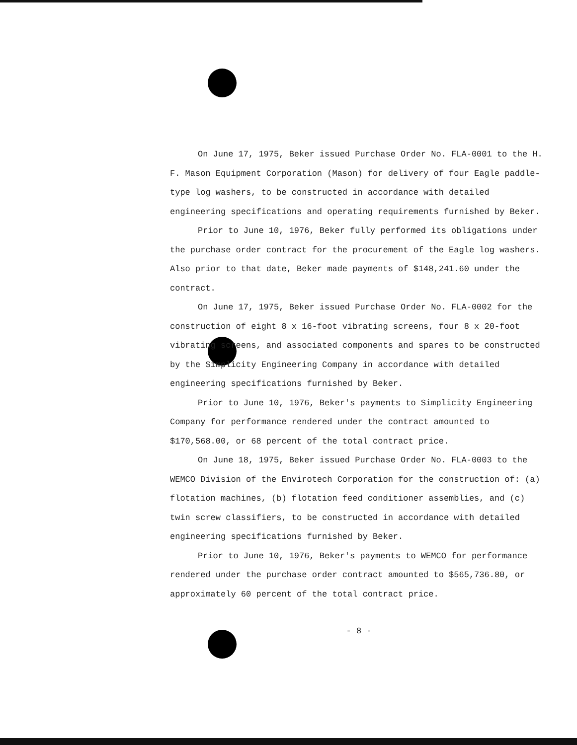On June 17, 1975, Beker issued Purchase Order No. FLA-0001 to the H. F. Mason Equipment Corporation (Mason) for delivery of four Eagle paddle-type log washers, to be constructed in accordance with detailed engineering specifications and operating requirements furnished by Beker.
Prior to June 10, 1976, Beker fully performed its obligations under the purchase order contract for the procurement of the Eagle log washers. Also prior to that date, Beker made payments of $148,241.60 under the contract.
On June 17, 1975, Beker issued Purchase Order No. FLA-0002 for the construction of eight 8 x 16-foot vibrating screens, four 8 x 20-foot vibrating screens, and associated components and spares to be constructed by the Simplicity Engineering Company in accordance with detailed engineering specifications furnished by Beker.
Prior to June 10, 1976, Beker's payments to Simplicity Engineering Company for performance rendered under the contract amounted to $170,568.00, or 68 percent of the total contract price.
On June 18, 1975, Beker issued Purchase Order No. FLA-0003 to the WEMCO Division of the Envirotech Corporation for the construction of: (a) flotation machines, (b) flotation feed conditioner assemblies, and (c) twin screw classifiers, to be constructed in accordance with detailed engineering specifications furnished by Beker.
Prior to June 10, 1976, Beker's payments to WEMCO for performance rendered under the purchase order contract amounted to $565,736.80, or approximately 60 percent of the total contract price.
- 8 -